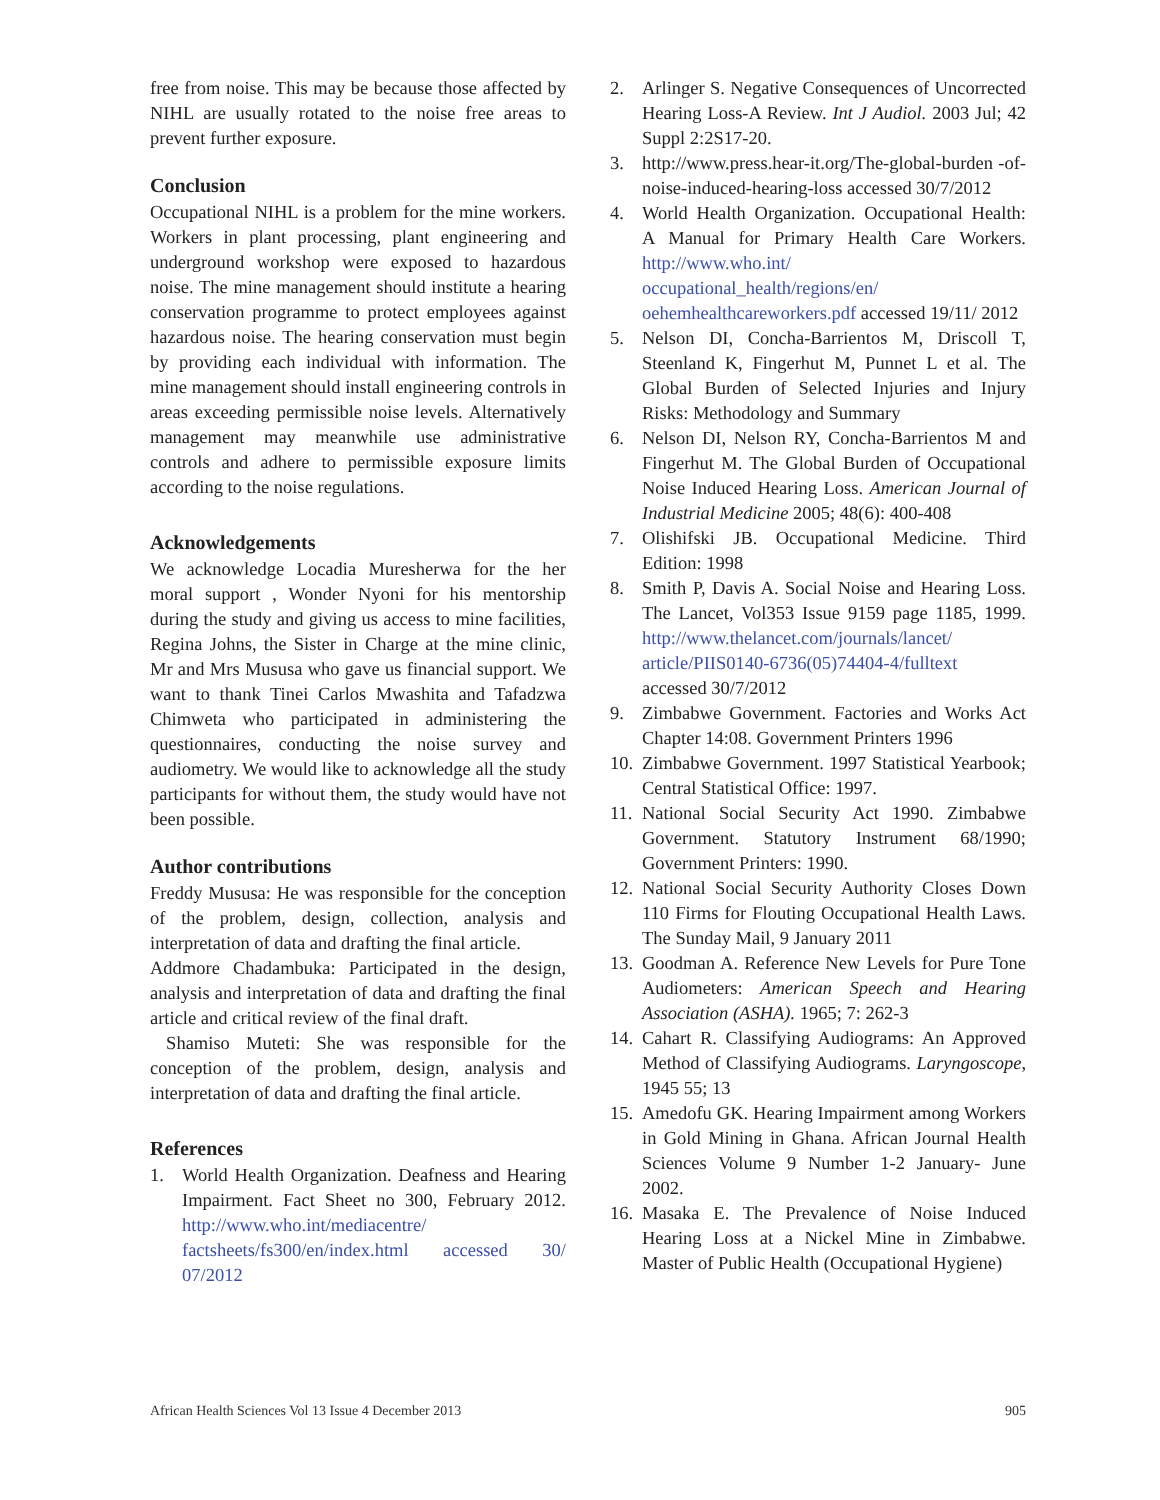free from noise. This may be because those affected by NIHL are usually rotated to the noise free areas to prevent further exposure.
Conclusion
Occupational NIHL is a problem for the mine workers. Workers in plant processing, plant engineering and underground workshop were exposed to hazardous noise. The mine management should institute a hearing conservation programme to protect employees against hazardous noise. The hearing conservation must begin by providing each individual with information. The mine management should install engineering controls in areas exceeding permissible noise levels. Alternatively management may meanwhile use administrative controls and adhere to permissible exposure limits according to the noise regulations.
Acknowledgements
We acknowledge Locadia Muresherwa for the her moral support , Wonder Nyoni for his mentorship during the study and giving us access to mine facilities, Regina Johns, the Sister in Charge at the mine clinic, Mr and Mrs Mususa who gave us financial support. We want to thank Tinei Carlos Mwashita and Tafadzwa Chimweta who participated in administering the questionnaires, conducting the noise survey and audiometry. We would like to acknowledge all the study participants for without them, the study would have not been possible.
Author contributions
Freddy Mususa: He was responsible for the conception of the problem, design, collection, analysis and interpretation of data and drafting the final article.
Addmore Chadambuka: Participated in the design, analysis and interpretation of data and drafting the final article and critical review of the final draft.
Shamiso Muteti: She was responsible for the conception of the problem, design, analysis and interpretation of data and drafting the final article.
References
1. World Health Organization. Deafness and Hearing Impairment. Fact Sheet no 300, February 2012. http://www.who.int/mediacentre/ factsheets/fs300/en/index.html accessed 30/ 07/2012
2. Arlinger S. Negative Consequences of Uncorrected Hearing Loss-A Review. Int J Audiol. 2003 Jul; 42 Suppl 2:2S17-20.
3. http://www.press.hear-it.org/The-global-burden -of-noise-induced-hearing-loss accessed 30/7/2012
4. World Health Organization. Occupational Health: A Manual for Primary Health Care Workers. http://www.who.int/ occupational_health/regions/en/ oehemhealthcareworkers.pdf accessed 19/11/ 2012
5. Nelson DI, Concha-Barrientos M, Driscoll T, Steenland K, Fingerhut M, Punnet L et al. The Global Burden of Selected Injuries and Injury Risks: Methodology and Summary
6. Nelson DI, Nelson RY, Concha-Barrientos M and Fingerhut M. The Global Burden of Occupational Noise Induced Hearing Loss. American Journal of Industrial Medicine 2005; 48(6): 400-408
7. Olishifski JB. Occupational Medicine. Third Edition: 1998
8. Smith P, Davis A. Social Noise and Hearing Loss. The Lancet, Vol353 Issue 9159 page 1185, 1999. http://www.thelancet.com/journals/lancet/ article/PIIS0140-6736(05)74404-4/fulltext accessed 30/7/2012
9. Zimbabwe Government. Factories and Works Act Chapter 14:08. Government Printers 1996
10. Zimbabwe Government. 1997 Statistical Yearbook; Central Statistical Office: 1997.
11. National Social Security Act 1990. Zimbabwe Government. Statutory Instrument 68/1990; Government Printers: 1990.
12. National Social Security Authority Closes Down 110 Firms for Flouting Occupational Health Laws. The Sunday Mail, 9 January 2011
13. Goodman A. Reference New Levels for Pure Tone Audiometers: American Speech and Hearing Association (ASHA). 1965; 7: 262-3
14. Cahart R. Classifying Audiograms: An Approved Method of Classifying Audiograms. Laryngoscope, 1945 55; 13
15. Amedofu GK. Hearing Impairment among Workers in Gold Mining in Ghana. African Journal Health Sciences Volume 9 Number 1-2 January- June 2002.
16. Masaka E. The Prevalence of Noise Induced Hearing Loss at a Nickel Mine in Zimbabwe. Master of Public Health (Occupational Hygiene)
African Health Sciences Vol 13 Issue 4 December 2013 905